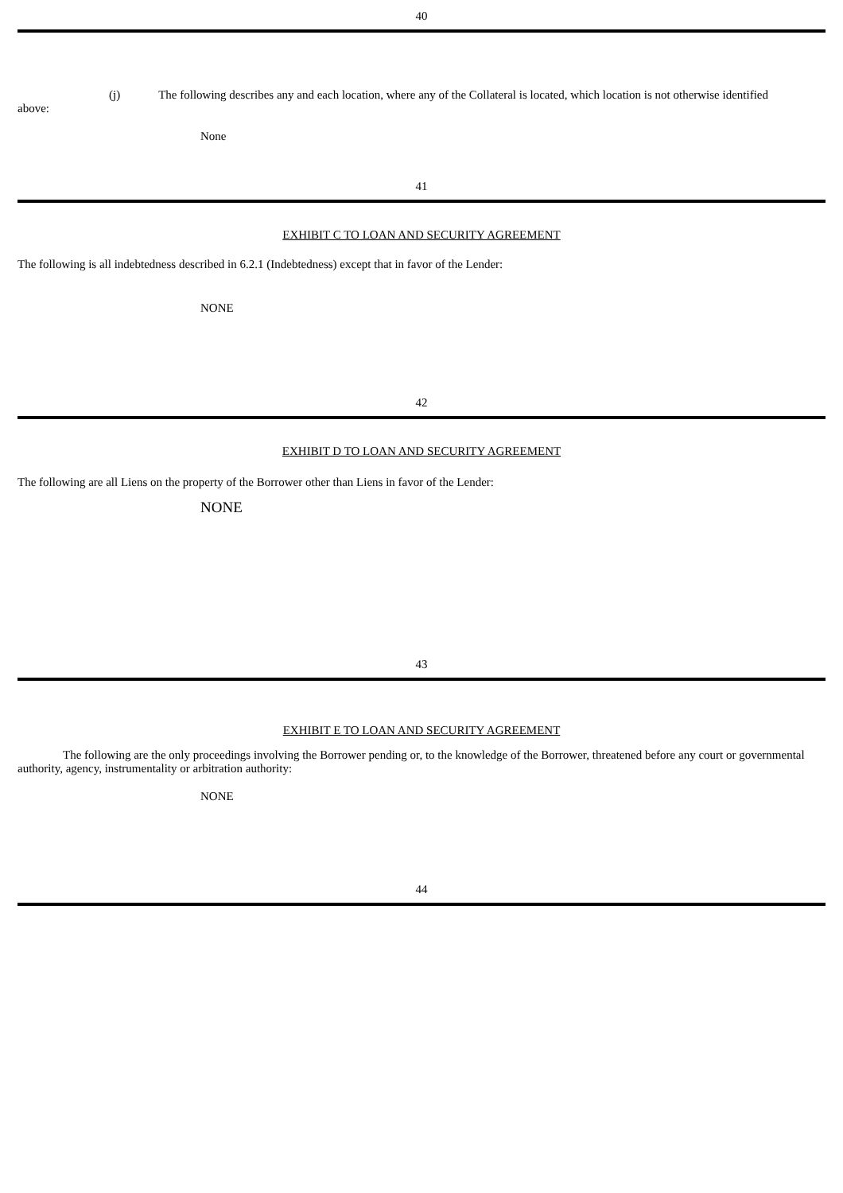40
(j) The following describes any and each location, where any of the Collateral is located, which location is not otherwise identified
above:
None
41
EXHIBIT C TO LOAN AND SECURITY AGREEMENT
The following is all indebtedness described in 6.2.1 (Indebtedness) except that in favor of the Lender:
NONE
42
EXHIBIT D TO LOAN AND SECURITY AGREEMENT
The following are all Liens on the property of the Borrower other than Liens in favor of the Lender:
NONE
43
EXHIBIT E TO LOAN AND SECURITY AGREEMENT
The following are the only proceedings involving the Borrower pending or, to the knowledge of the Borrower, threatened before any court or governmental authority, agency, instrumentality or arbitration authority:
NONE
44